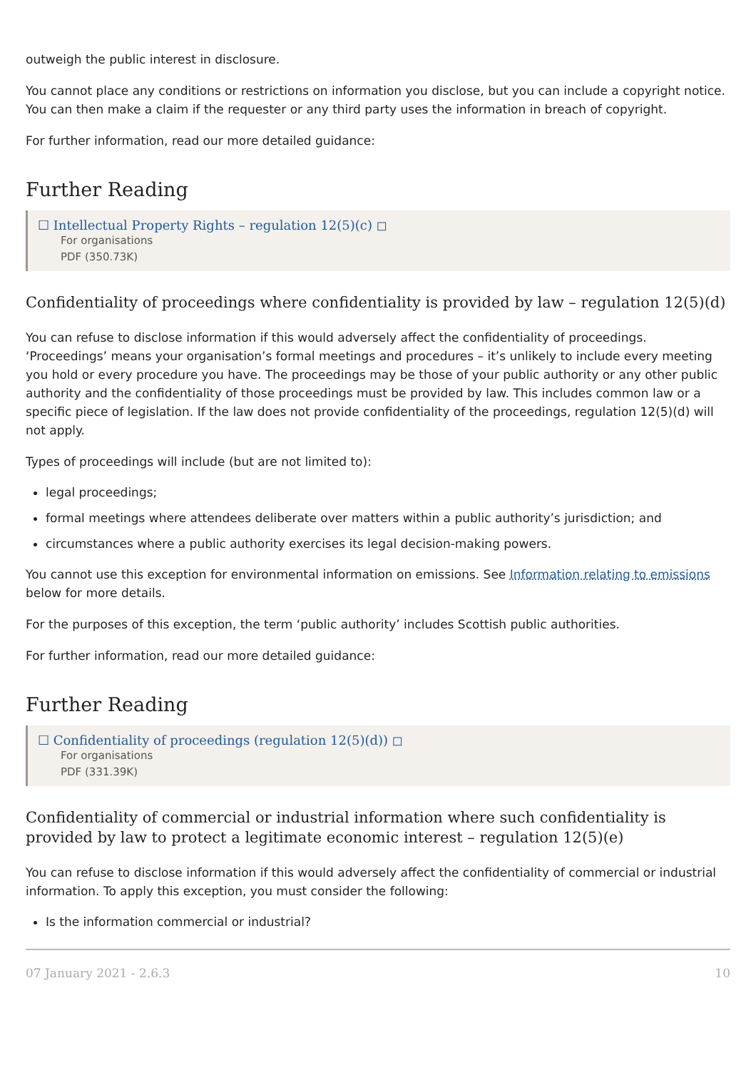outweigh the public interest in disclosure.
You cannot place any conditions or restrictions on information you disclose, but you can include a copyright notice. You can then make a claim if the requester or any third party uses the information in breach of copyright.
For further information, read our more detailed guidance:
Further Reading
☐ Intellectual Property Rights – regulation 12(5)(c) ◻
For organisations
PDF (350.73K)
Confidentiality of proceedings where confidentiality is provided by law – regulation 12(5)(d)
You can refuse to disclose information if this would adversely affect the confidentiality of proceedings. ‘Proceedings’ means your organisation’s formal meetings and procedures – it’s unlikely to include every meeting you hold or every procedure you have. The proceedings may be those of your public authority or any other public authority and the confidentiality of those proceedings must be provided by law. This includes common law or a specific piece of legislation. If the law does not provide confidentiality of the proceedings, regulation 12(5)(d) will not apply.
Types of proceedings will include (but are not limited to):
legal proceedings;
formal meetings where attendees deliberate over matters within a public authority’s jurisdiction; and
circumstances where a public authority exercises its legal decision-making powers.
You cannot use this exception for environmental information on emissions. See Information relating to emissions below for more details.
For the purposes of this exception, the term ‘public authority’ includes Scottish public authorities.
For further information, read our more detailed guidance:
Further Reading
☐ Confidentiality of proceedings (regulation 12(5)(d)) ◻
For organisations
PDF (331.39K)
Confidentiality of commercial or industrial information where such confidentiality is provided by law to protect a legitimate economic interest – regulation 12(5)(e)
You can refuse to disclose information if this would adversely affect the confidentiality of commercial or industrial information. To apply this exception, you must consider the following:
Is the information commercial or industrial?
07 January 2021 - 2.6.3 10